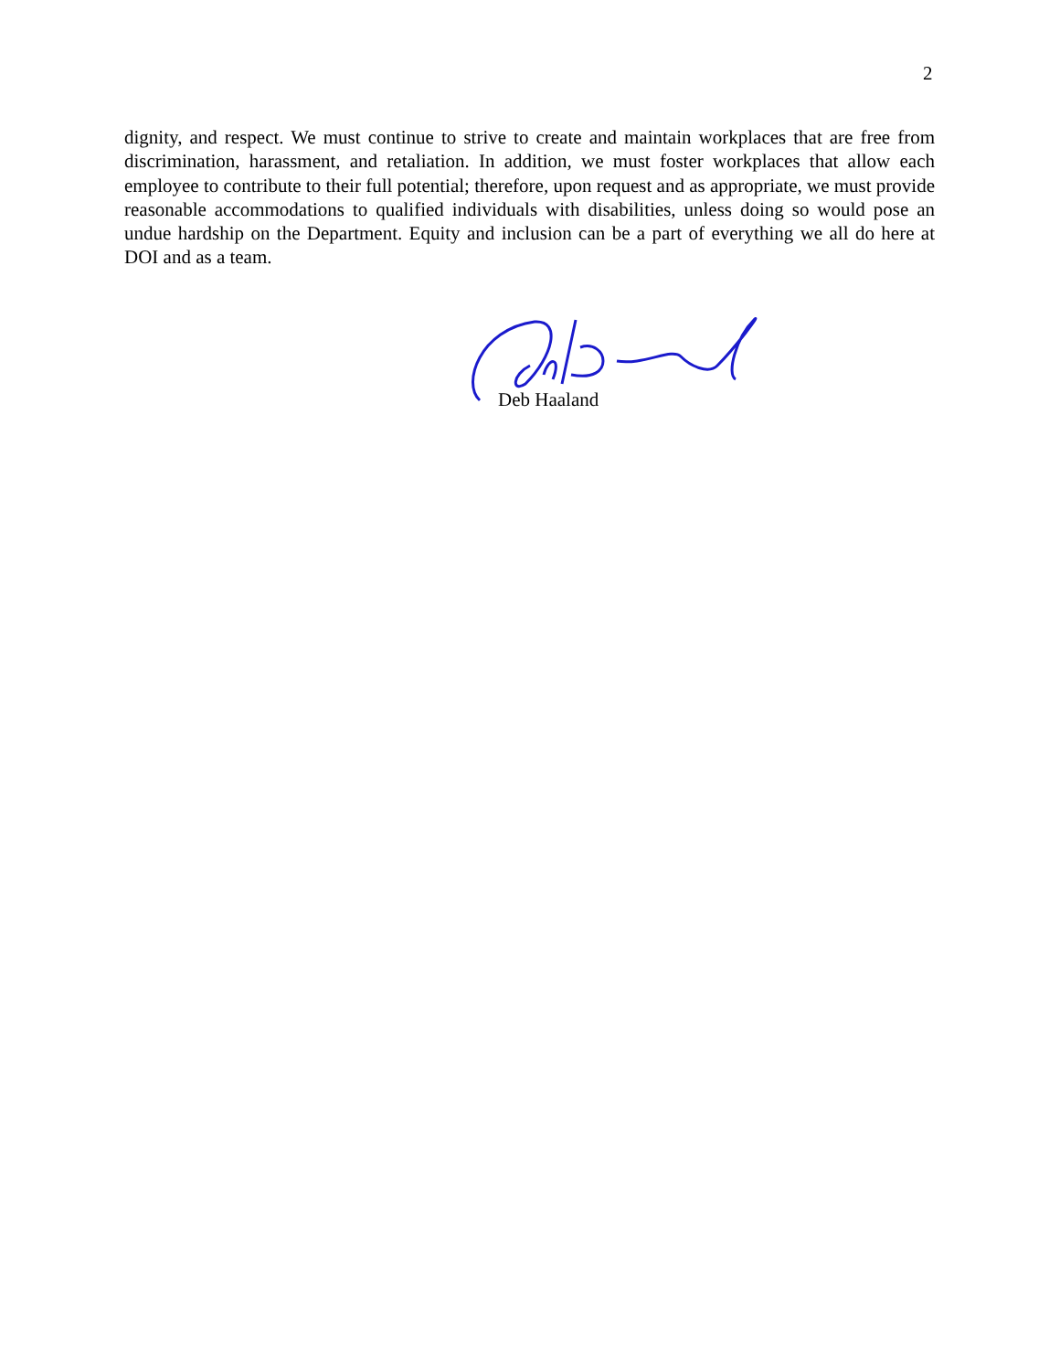2
dignity, and respect. We must continue to strive to create and maintain workplaces that are free from discrimination, harassment, and retaliation. In addition, we must foster workplaces that allow each employee to contribute to their full potential; therefore, upon request and as appropriate, we must provide reasonable accommodations to qualified individuals with disabilities, unless doing so would pose an undue hardship on the Department. Equity and inclusion can be a part of everything we all do here at DOI and as a team.
Deb Haaland